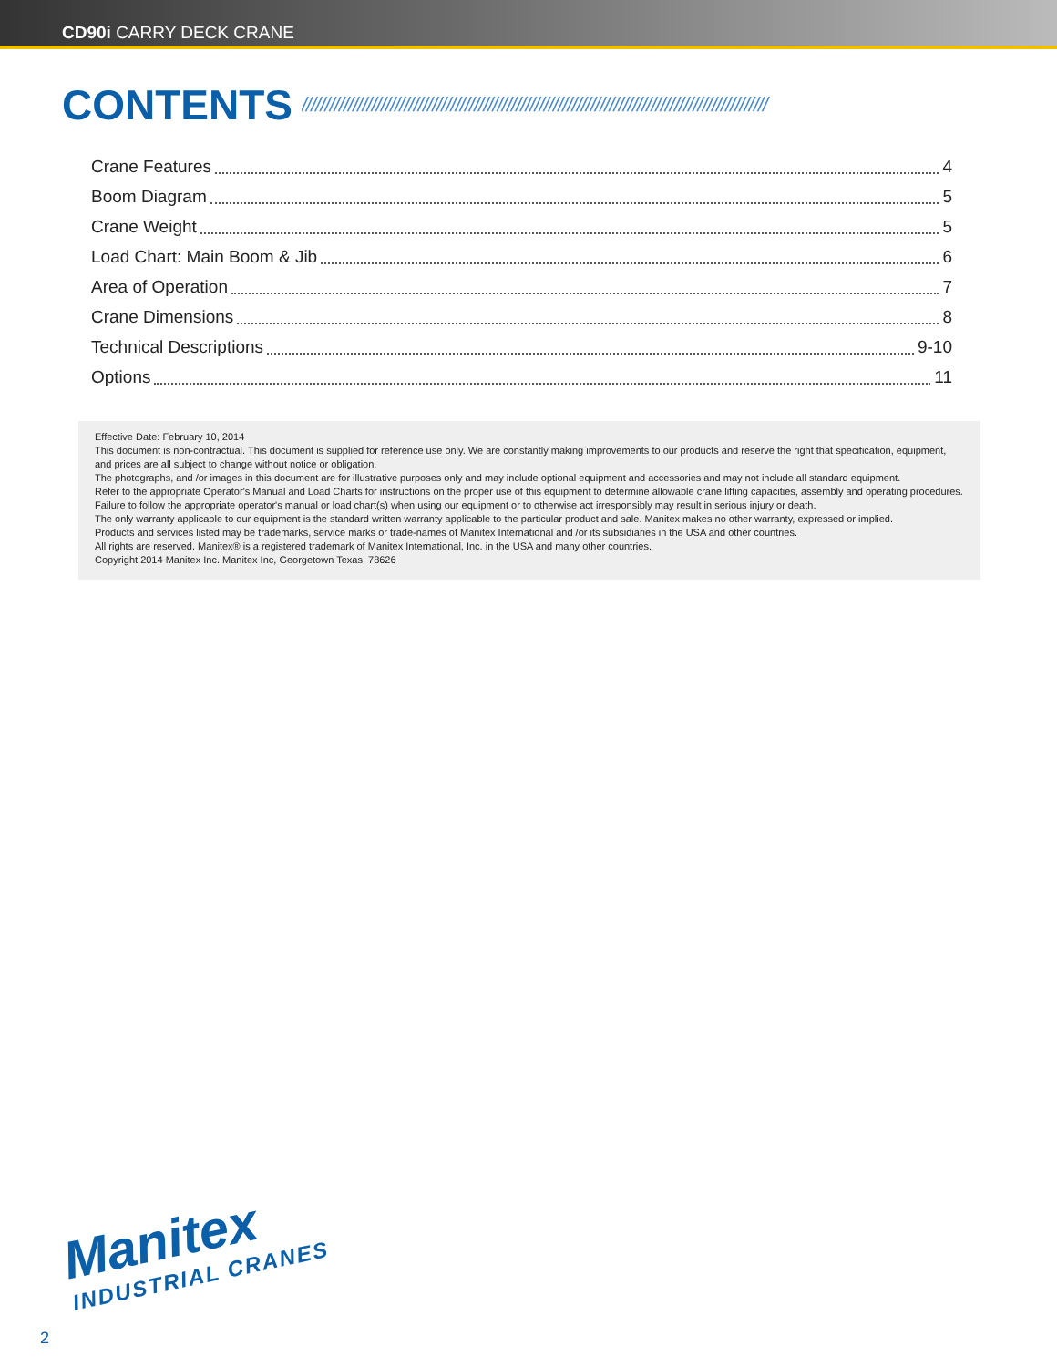CD90i CARRY DECK CRANE
CONTENTS ////////////////////////////////////////////////////////////////////////////////////////////////////
Crane Features 4
Boom Diagram 5
Crane Weight 5
Load Chart: Main Boom & Jib 6
Area of Operation 7
Crane Dimensions 8
Technical Descriptions 9-10
Options 11
Effective Date: February 10, 2014
This document is non-contractual. This document is supplied for reference use only. We are constantly making improvements to our products and reserve the right that specification, equipment, and prices are all subject to change without notice or obligation.
The photographs, and /or images in this document are for illustrative purposes only and may include optional equipment and accessories and may not include all standard equipment.
Refer to the appropriate Operator's Manual and Load Charts for instructions on the proper use of this equipment to determine allowable crane lifting capacities, assembly and operating procedures.
Failure to follow the appropriate operator's manual or load chart(s) when using our equipment or to otherwise act irresponsibly may result in serious injury or death.
The only warranty applicable to our equipment is the standard written warranty applicable to the particular product and sale. Manitex makes no other warranty, expressed or implied.
Products and services listed may be trademarks, service marks or trade-names of Manitex International and /or its subsidiaries in the USA and other countries.
All rights are reserved. Manitex® is a registered trademark of Manitex International, Inc. in the USA and many other countries.
Copyright 2014 Manitex Inc. Manitex Inc, Georgetown Texas, 78626
Manitex
INDUSTRIAL CRANES
2